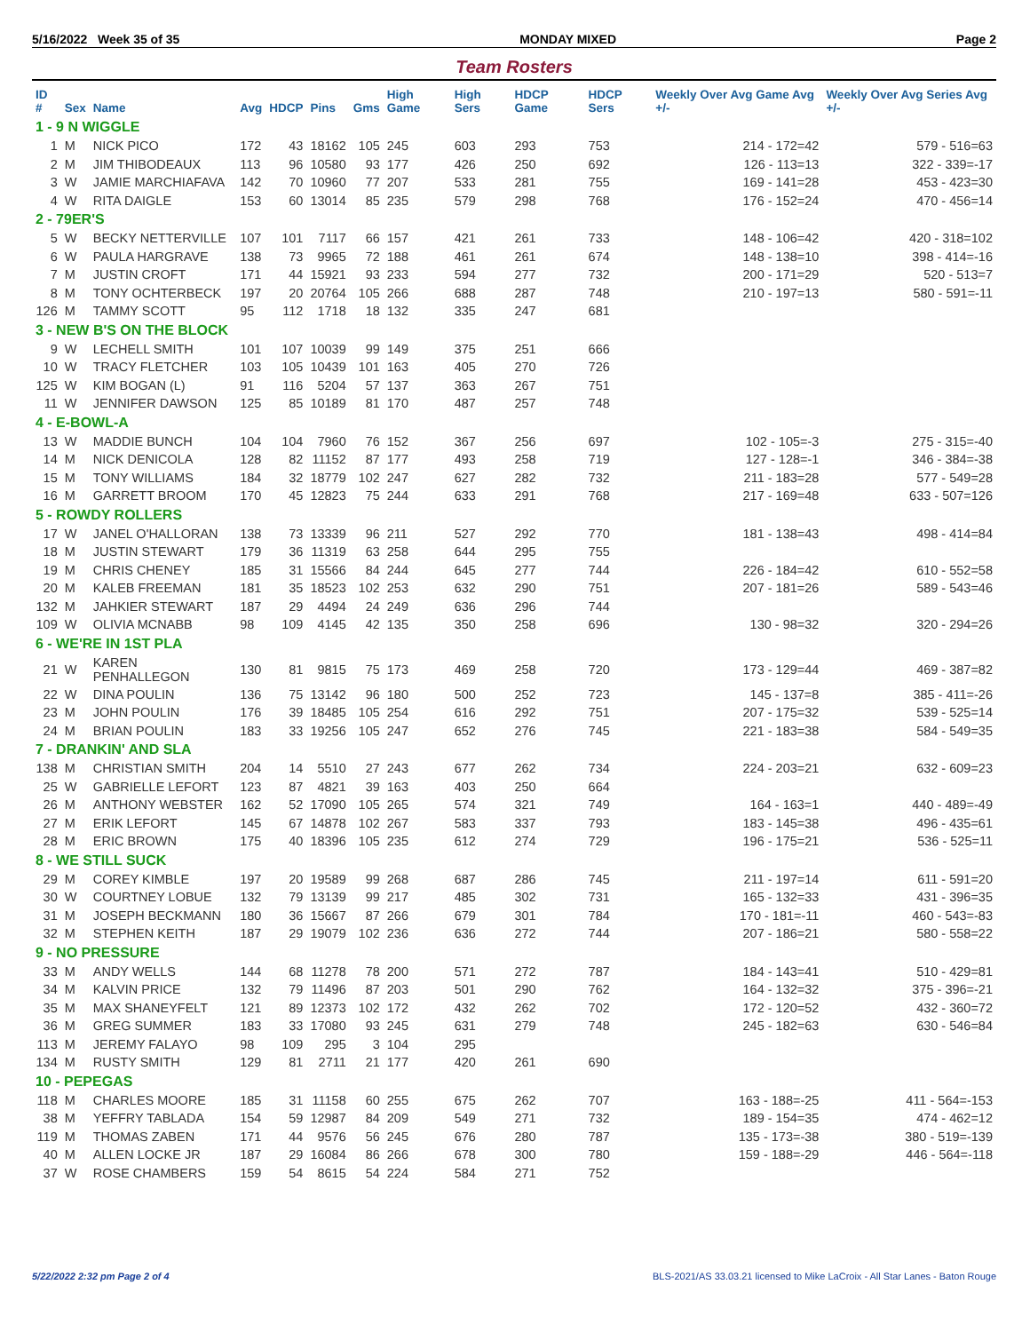5/16/2022 Week 35 of 35 MONDAY MIXED Page 2
Team Rosters
| ID # | Sex | Name | Avg | HDCP | Pins | Gms | High Game | High Sers | HDCP Game | HDCP Sers | Weekly Over Avg Game Avg +/- | Weekly Over Avg Series Avg +/- |
| --- | --- | --- | --- | --- | --- | --- | --- | --- | --- | --- | --- | --- |
| 1 - 9 N WIGGLE | | | | | | | | | | | | |
| 1 | M | NICK PICO | 172 | 43 | 18162 | 105 | 245 | 603 | 293 | 753 | 214 - 172=42 | 579 - 516=63 |
| 2 | M | JIM THIBODEAUX | 113 | 96 | 10580 | 93 | 177 | 426 | 250 | 692 | 126 - 113=13 | 322 - 339=-17 |
| 3 | W | JAMIE MARCHIAFAVA | 142 | 70 | 10960 | 77 | 207 | 533 | 281 | 755 | 169 - 141=28 | 453 - 423=30 |
| 4 | W | RITA DAIGLE | 153 | 60 | 13014 | 85 | 235 | 579 | 298 | 768 | 176 - 152=24 | 470 - 456=14 |
| 2 - 79ER'S | | | | | | | | | | | | |
| 5 | W | BECKY NETTERVILLE | 107 | 101 | 7117 | 66 | 157 | 421 | 261 | 733 | 148 - 106=42 | 420 - 318=102 |
| 6 | W | PAULA HARGRAVE | 138 | 73 | 9965 | 72 | 188 | 461 | 261 | 674 | 148 - 138=10 | 398 - 414=-16 |
| 7 | M | JUSTIN CROFT | 171 | 44 | 15921 | 93 | 233 | 594 | 277 | 732 | 200 - 171=29 | 520 - 513=7 |
| 8 | M | TONY OCHTERBECK | 197 | 20 | 20764 | 105 | 266 | 688 | 287 | 748 | 210 - 197=13 | 580 - 591=-11 |
| 126 | M | TAMMY SCOTT | 95 | 112 | 1718 | 18 | 132 | 335 | 247 | 681 | | |
| 3 - NEW B'S ON THE BLOCK | | | | | | | | | | | | |
| 9 | W | LECHELL SMITH | 101 | 107 | 10039 | 99 | 149 | 375 | 251 | 666 | | |
| 10 | W | TRACY FLETCHER | 103 | 105 | 10439 | 101 | 163 | 405 | 270 | 726 | | |
| 125 | W | KIM BOGAN (L) | 91 | 116 | 5204 | 57 | 137 | 363 | 267 | 751 | | |
| 11 | W | JENNIFER DAWSON | 125 | 85 | 10189 | 81 | 170 | 487 | 257 | 748 | | |
| 4 - E-BOWL-A | | | | | | | | | | | | |
| 13 | W | MADDIE BUNCH | 104 | 104 | 7960 | 76 | 152 | 367 | 256 | 697 | 102 - 105=-3 | 275 - 315=-40 |
| 14 | M | NICK DENICOLA | 128 | 82 | 11152 | 87 | 177 | 493 | 258 | 719 | 127 - 128=-1 | 346 - 384=-38 |
| 15 | M | TONY WILLIAMS | 184 | 32 | 18779 | 102 | 247 | 627 | 282 | 732 | 211 - 183=28 | 577 - 549=28 |
| 16 | M | GARRETT BROOM | 170 | 45 | 12823 | 75 | 244 | 633 | 291 | 768 | 217 - 169=48 | 633 - 507=126 |
| 5 - ROWDY ROLLERS | | | | | | | | | | | | |
| 17 | W | JANEL O'HALLORAN | 138 | 73 | 13339 | 96 | 211 | 527 | 292 | 770 | 181 - 138=43 | 498 - 414=84 |
| 18 | M | JUSTIN STEWART | 179 | 36 | 11319 | 63 | 258 | 644 | 295 | 755 | | |
| 19 | M | CHRIS CHENEY | 185 | 31 | 15566 | 84 | 244 | 645 | 277 | 744 | 226 - 184=42 | 610 - 552=58 |
| 20 | M | KALEB FREEMAN | 181 | 35 | 18523 | 102 | 253 | 632 | 290 | 751 | 207 - 181=26 | 589 - 543=46 |
| 132 | M | JAHKIER STEWART | 187 | 29 | 4494 | 24 | 249 | 636 | 296 | 744 | | |
| 109 | W | OLIVIA MCNABB | 98 | 109 | 4145 | 42 | 135 | 350 | 258 | 696 | 130 - 98=32 | 320 - 294=26 |
| 6 - WE'RE IN 1ST PLA | | | | | | | | | | | | |
| 21 | W | KAREN PENHALLEGON | 130 | 81 | 9815 | 75 | 173 | 469 | 258 | 720 | 173 - 129=44 | 469 - 387=82 |
| 22 | W | DINA POULIN | 136 | 75 | 13142 | 96 | 180 | 500 | 252 | 723 | 145 - 137=8 | 385 - 411=-26 |
| 23 | M | JOHN POULIN | 176 | 39 | 18485 | 105 | 254 | 616 | 292 | 751 | 207 - 175=32 | 539 - 525=14 |
| 24 | M | BRIAN POULIN | 183 | 33 | 19256 | 105 | 247 | 652 | 276 | 745 | 221 - 183=38 | 584 - 549=35 |
| 7 - DRANKIN' AND SLA | | | | | | | | | | | | |
| 138 | M | CHRISTIAN SMITH | 204 | 14 | 5510 | 27 | 243 | 677 | 262 | 734 | 224 - 203=21 | 632 - 609=23 |
| 25 | W | GABRIELLE LEFORT | 123 | 87 | 4821 | 39 | 163 | 403 | 250 | 664 | | |
| 26 | M | ANTHONY WEBSTER | 162 | 52 | 17090 | 105 | 265 | 574 | 321 | 749 | 164 - 163=1 | 440 - 489=-49 |
| 27 | M | ERIK LEFORT | 145 | 67 | 14878 | 102 | 267 | 583 | 337 | 793 | 183 - 145=38 | 496 - 435=61 |
| 28 | M | ERIC BROWN | 175 | 40 | 18396 | 105 | 235 | 612 | 274 | 729 | 196 - 175=21 | 536 - 525=11 |
| 8 - WE STILL SUCK | | | | | | | | | | | | |
| 29 | M | COREY KIMBLE | 197 | 20 | 19589 | 99 | 268 | 687 | 286 | 745 | 211 - 197=14 | 611 - 591=20 |
| 30 | W | COURTNEY LOBUE | 132 | 79 | 13139 | 99 | 217 | 485 | 302 | 731 | 165 - 132=33 | 431 - 396=35 |
| 31 | M | JOSEPH BECKMANN | 180 | 36 | 15667 | 87 | 266 | 679 | 301 | 784 | 170 - 181=-11 | 460 - 543=-83 |
| 32 | M | STEPHEN KEITH | 187 | 29 | 19079 | 102 | 236 | 636 | 272 | 744 | 207 - 186=21 | 580 - 558=22 |
| 9 - NO PRESSURE | | | | | | | | | | | | |
| 33 | M | ANDY WELLS | 144 | 68 | 11278 | 78 | 200 | 571 | 272 | 787 | 184 - 143=41 | 510 - 429=81 |
| 34 | M | KALVIN PRICE | 132 | 79 | 11496 | 87 | 203 | 501 | 290 | 762 | 164 - 132=32 | 375 - 396=-21 |
| 35 | M | MAX SHANEYFELT | 121 | 89 | 12373 | 102 | 172 | 432 | 262 | 702 | 172 - 120=52 | 432 - 360=72 |
| 36 | M | GREG SUMMER | 183 | 33 | 17080 | 93 | 245 | 631 | 279 | 748 | 245 - 182=63 | 630 - 546=84 |
| 113 | M | JEREMY FALAYO | 98 | 109 | 295 | 3 | 104 | 295 | | | | |
| 134 | M | RUSTY SMITH | 129 | 81 | 2711 | 21 | 177 | 420 | 261 | 690 | | |
| 10 - PEPEGAS | | | | | | | | | | | | |
| 118 | M | CHARLES MOORE | 185 | 31 | 11158 | 60 | 255 | 675 | 262 | 707 | 163 - 188=-25 | 411 - 564=-153 |
| 38 | M | YEFFRY TABLADA | 154 | 59 | 12987 | 84 | 209 | 549 | 271 | 732 | 189 - 154=35 | 474 - 462=12 |
| 119 | M | THOMAS ZABEN | 171 | 44 | 9576 | 56 | 245 | 676 | 280 | 787 | 135 - 173=-38 | 380 - 519=-139 |
| 40 | M | ALLEN LOCKE JR | 187 | 29 | 16084 | 86 | 266 | 678 | 300 | 780 | 159 - 188=-29 | 446 - 564=-118 |
| 37 | W | ROSE CHAMBERS | 159 | 54 | 8615 | 54 | 224 | 584 | 271 | 752 | | |
5/22/2022 2:32 pm Page 2 of 4 BLS-2021/AS 33.03.21 licensed to Mike LaCroix - All Star Lanes - Baton Rouge